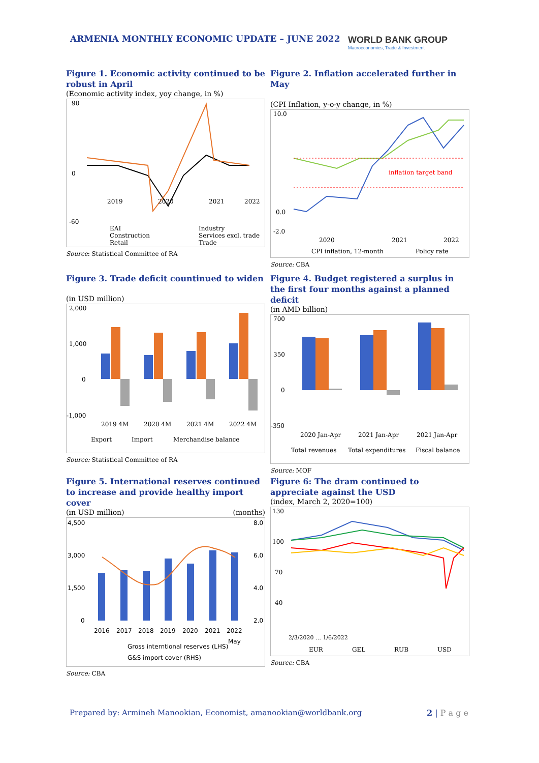ARMENIA MONTHLY ECONOMIC UPDATE – JUNE 2022
WORLD BANK GROUP
Macroeconomics, Trade & Investment
Figure 1. Economic activity continued to be robust in April
(Economic activity index, yoy change, in %)
90
0
-60
2019
2020
2021
2022
EAI
Industry
Construction
Services excl. trade
Retail
Trade
Source: Statistical Committee of RA
Figure 2. Inflation accelerated further in May
(CPI Inflation, y-o-y change, in %)
inflation target band
10.0
0.0
-2.0
2020
2021
2022
CPI inflation, 12-month
Policy rate
Source: CBA
Figure 3. Trade deficit countinued to widen
(in USD million)
2,000
1,000
0
-1,000
2019 4M
2020 4M
2021 4M
2022 4M
Export
Import
Merchandise balance
Source: Statistical Committee of RA
Figure 4. Budget registered a surplus in the first four months against a planned deficit
(in AMD billion)
700
350
0
-350
2020 Jan-Apr
2021 Jan-Apr
2021 Jan-Apr
Total revenues
Total expenditures
Fiscal balance
Source: MOF
Figure 5. International reserves continued to increase and provide healthy import cover
(in USD million) (months)
4,500
3,000
1,500
0
8.0
6.0
4.0
2.0
2016
2017
2018
2019
2020
2021
2022
May
Gross interntional reserves (LHS)
G&S import cover (RHS)
Source: CBA
Figure 6: The dram continued to appreciate against the USD
(index, March 2, 2020=100)
130
100
70
40
2/3/2020 … 1/6/2022
EUR
GEL
RUB
USD
Source: CBA
Prepared by: Armineh Manookian, Economist, amanookian@worldbank.org
2 | P a g e